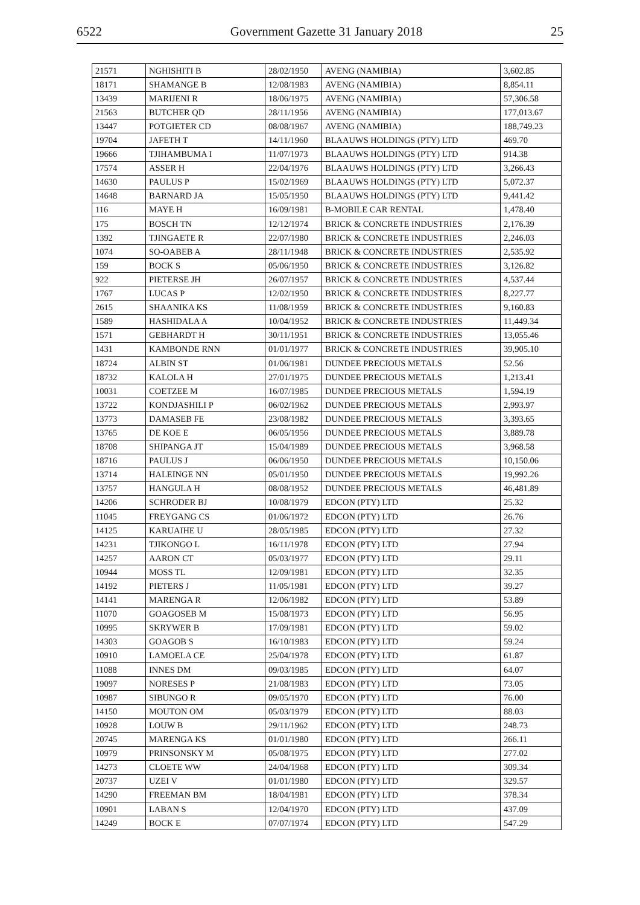6522 Government Gazette 31 January 2018 25
| 21571 | NGHISHITI B | 28/02/1950 | AVENG (NAMIBIA) | 3,602.85 |
| 18171 | SHAMANGE B | 12/08/1983 | AVENG (NAMIBIA) | 8,854.11 |
| 13439 | MARIJENI R | 18/06/1975 | AVENG (NAMIBIA) | 57,306.58 |
| 21563 | BUTCHER QD | 28/11/1956 | AVENG (NAMIBIA) | 177,013.67 |
| 13447 | POTGIETER CD | 08/08/1967 | AVENG (NAMIBIA) | 188,749.23 |
| 19704 | JAFETH T | 14/11/1960 | BLAAUWS HOLDINGS (PTY) LTD | 469.70 |
| 19666 | TJIHAMBUMA I | 11/07/1973 | BLAAUWS HOLDINGS (PTY) LTD | 914.38 |
| 17574 | ASSER H | 22/04/1976 | BLAAUWS HOLDINGS (PTY) LTD | 3,266.43 |
| 14630 | PAULUS P | 15/02/1969 | BLAAUWS HOLDINGS (PTY) LTD | 5,072.37 |
| 14648 | BARNARD JA | 15/05/1950 | BLAAUWS HOLDINGS (PTY) LTD | 9,441.42 |
| 116 | MAYE H | 16/09/1981 | B-MOBILE CAR RENTAL | 1,478.40 |
| 175 | BOSCH TN | 12/12/1974 | BRICK & CONCRETE INDUSTRIES | 2,176.39 |
| 1392 | TJINGAETE R | 22/07/1980 | BRICK & CONCRETE INDUSTRIES | 2,246.03 |
| 1074 | SO-OABEB A | 28/11/1948 | BRICK & CONCRETE INDUSTRIES | 2,535.92 |
| 159 | BOCK S | 05/06/1950 | BRICK & CONCRETE INDUSTRIES | 3,126.82 |
| 922 | PIETERSE JH | 26/07/1957 | BRICK & CONCRETE INDUSTRIES | 4,537.44 |
| 1767 | LUCAS P | 12/02/1950 | BRICK & CONCRETE INDUSTRIES | 8,227.77 |
| 2615 | SHAANIKA KS | 11/08/1959 | BRICK & CONCRETE INDUSTRIES | 9,160.83 |
| 1589 | HASHIDALA A | 10/04/1952 | BRICK & CONCRETE INDUSTRIES | 11,449.34 |
| 1571 | GEBHARDT H | 30/11/1951 | BRICK & CONCRETE INDUSTRIES | 13,055.46 |
| 1431 | KAMBONDE RNN | 01/01/1977 | BRICK & CONCRETE INDUSTRIES | 39,905.10 |
| 18724 | ALBIN ST | 01/06/1981 | DUNDEE PRECIOUS METALS | 52.56 |
| 18732 | KALOLA H | 27/01/1975 | DUNDEE PRECIOUS METALS | 1,213.41 |
| 10031 | COETZEE M | 16/07/1985 | DUNDEE PRECIOUS METALS | 1,594.19 |
| 13722 | KONDJASHILI P | 06/02/1962 | DUNDEE PRECIOUS METALS | 2,993.97 |
| 13773 | DAMASEB FE | 23/08/1982 | DUNDEE PRECIOUS METALS | 3,393.65 |
| 13765 | DE KOE E | 06/05/1956 | DUNDEE PRECIOUS METALS | 3,889.78 |
| 18708 | SHIPANGA JT | 15/04/1989 | DUNDEE PRECIOUS METALS | 3,968.58 |
| 18716 | PAULUS J | 06/06/1950 | DUNDEE PRECIOUS METALS | 10,150.06 |
| 13714 | HALEINGE NN | 05/01/1950 | DUNDEE PRECIOUS METALS | 19,992.26 |
| 13757 | HANGULA H | 08/08/1952 | DUNDEE PRECIOUS METALS | 46,481.89 |
| 14206 | SCHRODER BJ | 10/08/1979 | EDCON (PTY) LTD | 25.32 |
| 11045 | FREYGANG CS | 01/06/1972 | EDCON (PTY) LTD | 26.76 |
| 14125 | KARUAIHE U | 28/05/1985 | EDCON (PTY) LTD | 27.32 |
| 14231 | TJIKONGO L | 16/11/1978 | EDCON (PTY) LTD | 27.94 |
| 14257 | AARON CT | 05/03/1977 | EDCON (PTY) LTD | 29.11 |
| 10944 | MOSS TL | 12/09/1981 | EDCON (PTY) LTD | 32.35 |
| 14192 | PIETERS J | 11/05/1981 | EDCON (PTY) LTD | 39.27 |
| 14141 | MARENGA R | 12/06/1982 | EDCON (PTY) LTD | 53.89 |
| 11070 | GOAGOSEB M | 15/08/1973 | EDCON (PTY) LTD | 56.95 |
| 10995 | SKRYWER B | 17/09/1981 | EDCON (PTY) LTD | 59.02 |
| 14303 | GOAGOB S | 16/10/1983 | EDCON (PTY) LTD | 59.24 |
| 10910 | LAMOELA CE | 25/04/1978 | EDCON (PTY) LTD | 61.87 |
| 11088 | INNES DM | 09/03/1985 | EDCON (PTY) LTD | 64.07 |
| 19097 | NORESES P | 21/08/1983 | EDCON (PTY) LTD | 73.05 |
| 10987 | SIBUNGO R | 09/05/1970 | EDCON (PTY) LTD | 76.00 |
| 14150 | MOUTON OM | 05/03/1979 | EDCON (PTY) LTD | 88.03 |
| 10928 | LOUW B | 29/11/1962 | EDCON (PTY) LTD | 248.73 |
| 20745 | MARENGA KS | 01/01/1980 | EDCON (PTY) LTD | 266.11 |
| 10979 | PRINSONSKY M | 05/08/1975 | EDCON (PTY) LTD | 277.02 |
| 14273 | CLOETE WW | 24/04/1968 | EDCON (PTY) LTD | 309.34 |
| 20737 | UZEI V | 01/01/1980 | EDCON (PTY) LTD | 329.57 |
| 14290 | FREEMAN BM | 18/04/1981 | EDCON (PTY) LTD | 378.34 |
| 10901 | LABAN S | 12/04/1970 | EDCON (PTY) LTD | 437.09 |
| 14249 | BOCK E | 07/07/1974 | EDCON (PTY) LTD | 547.29 |